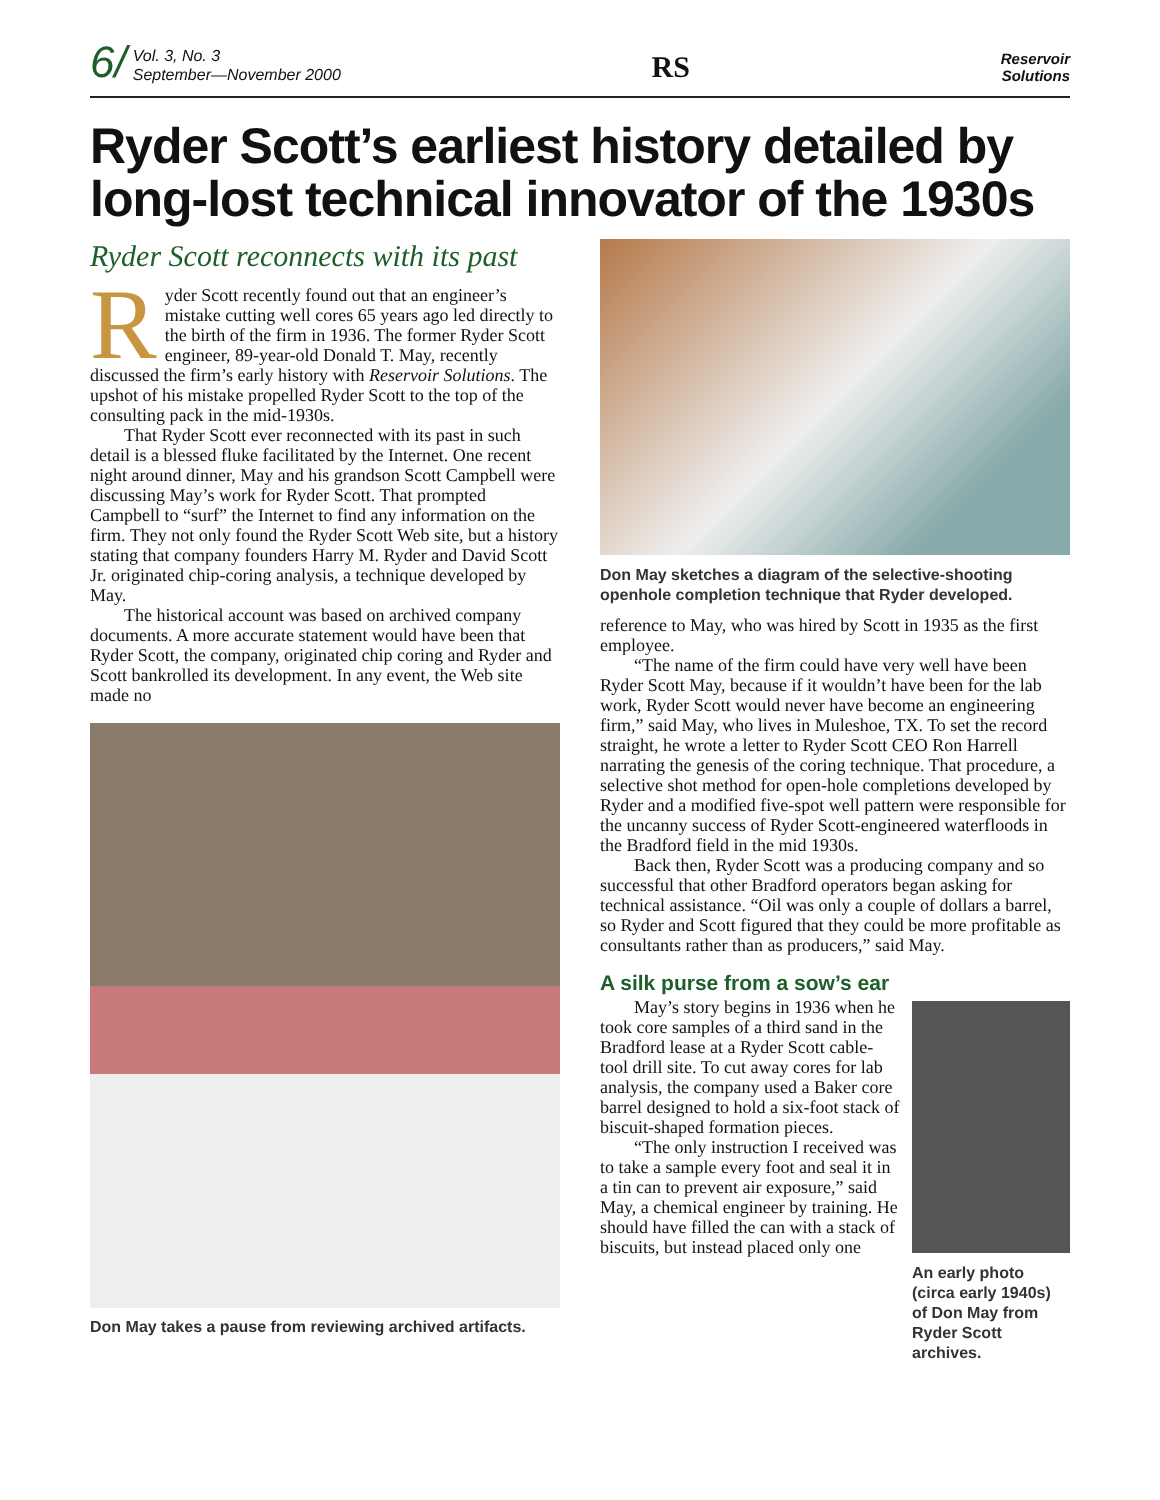6/ Vol. 3, No. 3
September—November 2000
RS
Reservoir
Solutions
Ryder Scott’s earliest history detailed by long-lost technical innovator of the 1930s
Ryder Scott reconnects with its past
Ryder Scott recently found out that an engineer’s mistake cutting well cores 65 years ago led directly to the birth of the firm in 1936. The former Ryder Scott engineer, 89-year-old Donald T. May, recently discussed the firm’s early history with Reservoir Solutions. The upshot of his mistake propelled Ryder Scott to the top of the consulting pack in the mid-1930s.
That Ryder Scott ever reconnected with its past in such detail is a blessed fluke facilitated by the Internet. One recent night around dinner, May and his grandson Scott Campbell were discussing May’s work for Ryder Scott. That prompted Campbell to “surf” the Internet to find any information on the firm. They not only found the Ryder Scott Web site, but a history stating that company founders Harry M. Ryder and David Scott Jr. originated chip-coring analysis, a technique developed by May.
The historical account was based on archived company documents. A more accurate statement would have been that Ryder Scott, the company, originated chip coring and Ryder and Scott bankrolled its development. In any event, the Web site made no
Don May takes a pause from reviewing archived artifacts.
Don May sketches a diagram of the selective-shooting openhole completion technique that Ryder developed.
reference to May, who was hired by Scott in 1935 as the first employee.
“The name of the firm could have very well have been Ryder Scott May, because if it wouldn’t have been for the lab work, Ryder Scott would never have become an engineering firm,” said May, who lives in Muleshoe, TX. To set the record straight, he wrote a letter to Ryder Scott CEO Ron Harrell narrating the genesis of the coring technique. That procedure, a selective shot method for open-hole completions developed by Ryder and a modified five-spot well pattern were responsible for the uncanny success of Ryder Scott-engineered waterfloods in the Bradford field in the mid 1930s.
Back then, Ryder Scott was a producing company and so successful that other Bradford operators began asking for technical assistance. “Oil was only a couple of dollars a barrel, so Ryder and Scott figured that they could be more profitable as consultants rather than as producers,” said May.
A silk purse from a sow’s ear
May’s story begins in 1936 when he took core samples of a third sand in the Bradford lease at a Ryder Scott cable-tool drill site. To cut away cores for lab analysis, the company used a Baker core barrel designed to hold a six-foot stack of biscuit-shaped formation pieces.
“The only instruction I received was to take a sample every foot and seal it in a tin can to prevent air exposure,” said May, a chemical engineer by training. He should have filled the can with a stack of biscuits, but instead placed only one
An early photo (circa early 1940s) of Don May from Ryder Scott archives.